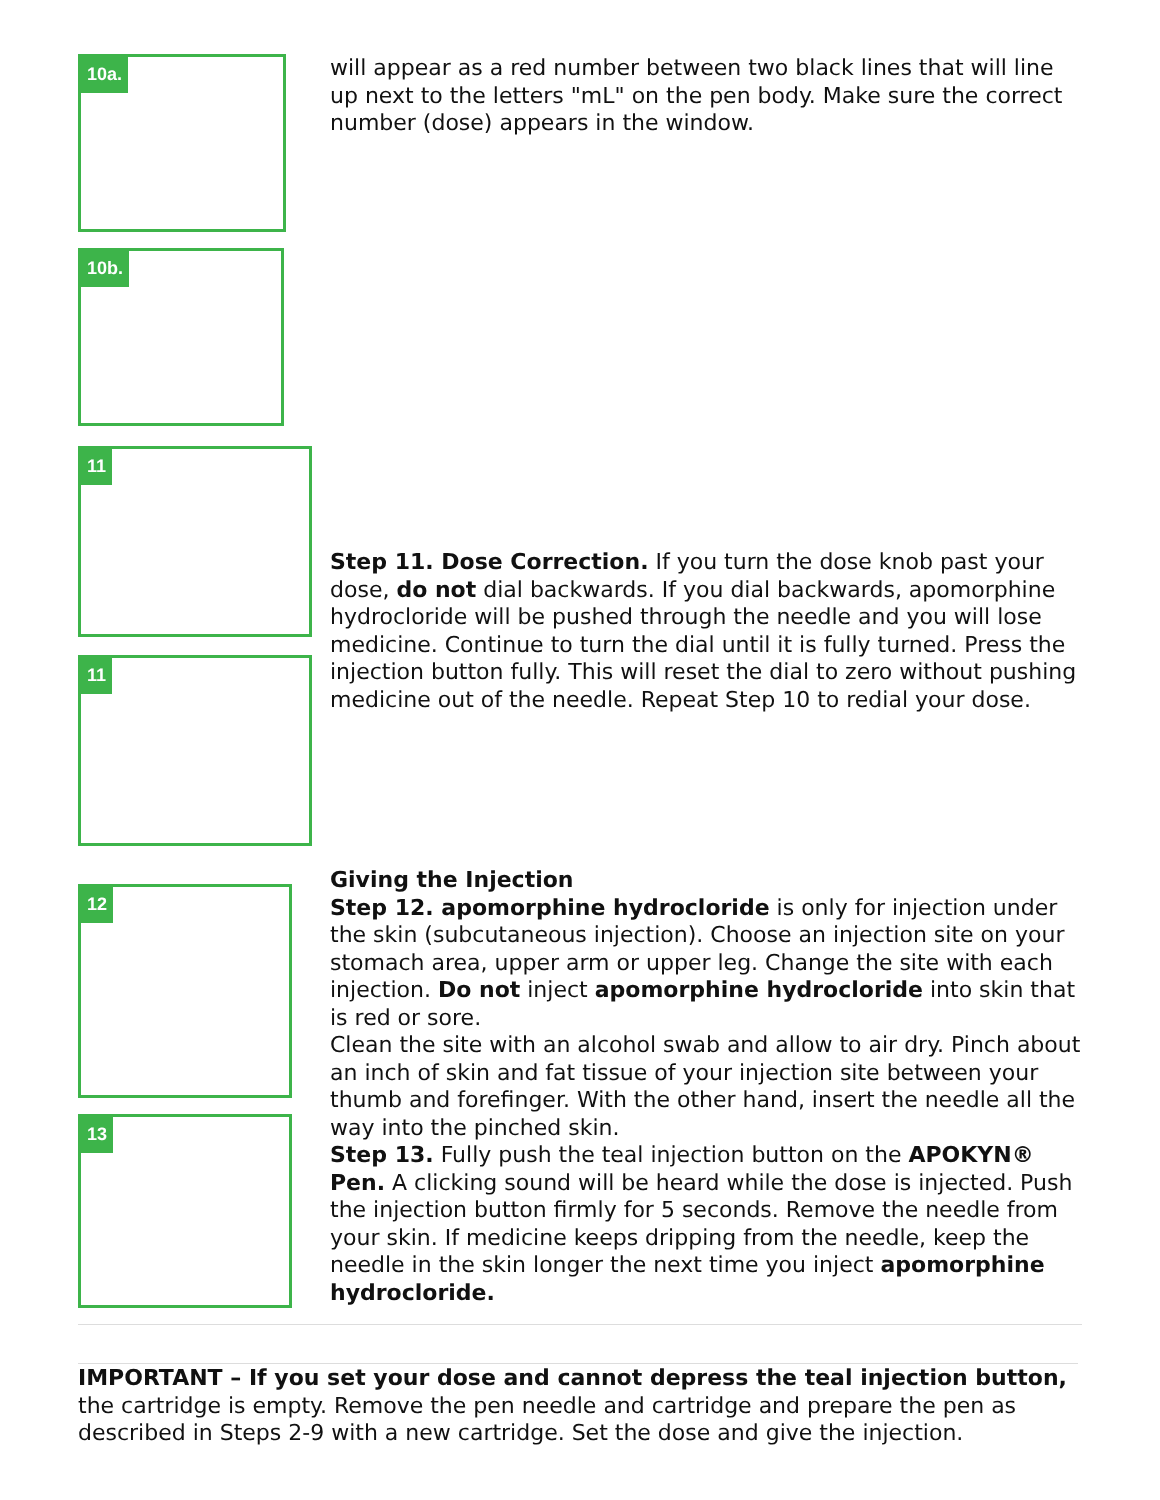10a.
10b.
will appear as a red number between two black lines that will line up next to the letters "mL" on the pen body. Make sure the correct number (dose) appears in the window.
11
11
Step 11. Dose Correction. If you turn the dose knob past your dose, do not dial backwards. If you dial backwards, apomorphine hydrocloride will be pushed through the needle and you will lose medicine. Continue to turn the dial until it is fully turned. Press the injection button fully. This will reset the dial to zero without pushing medicine out of the needle. Repeat Step 10 to redial your dose.
12
13
Giving the Injection
Step 12. apomorphine hydrocloride is only for injection under the skin (subcutaneous injection). Choose an injection site on your stomach area, upper arm or upper leg. Change the site with each injection. Do not inject apomorphine hydrocloride into skin that is red or sore.
Clean the site with an alcohol swab and allow to air dry. Pinch about an inch of skin and fat tissue of your injection site between your thumb and forefinger. With the other hand, insert the needle all the way into the pinched skin.
Step 13. Fully push the teal injection button on the APOKYN® Pen. A clicking sound will be heard while the dose is injected. Push the injection button firmly for 5 seconds. Remove the needle from your skin. If medicine keeps dripping from the needle, keep the needle in the skin longer the next time you inject apomorphine hydrocloride.
IMPORTANT – If you set your dose and cannot depress the teal injection button, the cartridge is empty. Remove the pen needle and cartridge and prepare the pen as described in Steps 2-9 with a new cartridge. Set the dose and give the injection.